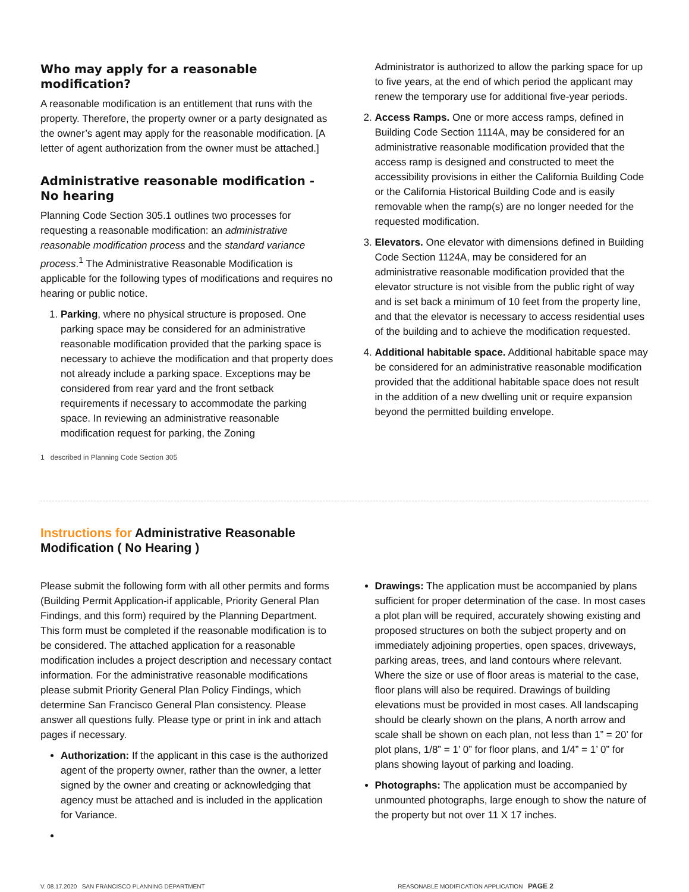Who may apply for a reasonable modification?
A reasonable modification is an entitlement that runs with the property. Therefore, the property owner or a party designated as the owner’s agent may apply for the reasonable modification. [A letter of agent authorization from the owner must be attached.]
Administrative reasonable modification - No hearing
Planning Code Section 305.1 outlines two processes for requesting a reasonable modification: an administrative reasonable modification process and the standard variance process.<sup>1</sup> The Administrative Reasonable Modification is applicable for the following types of modifications and requires no hearing or public notice.
1. Parking, where no physical structure is proposed. One parking space may be considered for an administrative reasonable modification provided that the parking space is necessary to achieve the modification and that property does not already include a parking space. Exceptions may be considered from rear yard and the front setback requirements if necessary to accommodate the parking space. In reviewing an administrative reasonable modification request for parking, the Zoning
1 described in Planning Code Section 305
Administrator is authorized to allow the parking space for up to five years, at the end of which period the applicant may renew the temporary use for additional five-year periods.
2. Access Ramps. One or more access ramps, defined in Building Code Section 1114A, may be considered for an administrative reasonable modification provided that the access ramp is designed and constructed to meet the accessibility provisions in either the California Building Code or the California Historical Building Code and is easily removable when the ramp(s) are no longer needed for the requested modification.
3. Elevators. One elevator with dimensions defined in Building Code Section 1124A, may be considered for an administrative reasonable modification provided that the elevator structure is not visible from the public right of way and is set back a minimum of 10 feet from the property line, and that the elevator is necessary to access residential uses of the building and to achieve the modification requested.
4. Additional habitable space. Additional habitable space may be considered for an administrative reasonable modification provided that the additional habitable space does not result in the addition of a new dwelling unit or require expansion beyond the permitted building envelope.
Instructions for Administrative Reasonable
Modification ( No Hearing )
Please submit the following form with all other permits and forms (Building Permit Application-if applicable, Priority General Plan Findings, and this form) required by the Planning Department. This form must be completed if the reasonable modification is to be considered. The attached application for a reasonable modification includes a project description and necessary contact information. For the administrative reasonable modifications please submit Priority General Plan Policy Findings, which determine San Francisco General Plan consistency. Please answer all questions fully. Please type or print in ink and attach pages if necessary.
Authorization: If the applicant in this case is the authorized agent of the property owner, rather than the owner, a letter signed by the owner and creating or acknowledging that agency must be attached and is included in the application for Variance.
Drawings: The application must be accompanied by plans sufficient for proper determination of the case. In most cases a plot plan will be required, accurately showing existing and proposed structures on both the subject property and on immediately adjoining properties, open spaces, driveways, parking areas, trees, and land contours where relevant. Where the size or use of floor areas is material to the case, floor plans will also be required. Drawings of building elevations must be provided in most cases. All landscaping should be clearly shown on the plans, A north arrow and scale shall be shown on each plan, not less than 1” = 20’ for plot plans, 1/8” = 1’ 0” for floor plans, and 1/4” = 1’ 0” for plans showing layout of parking and loading.
Photographs: The application must be accompanied by unmounted photographs, large enough to show the nature of the property but not over 11 X 17 inches.
V. 08.17.2020 SAN FRANCISCO PLANNING DEPARTMENT REASONABLE MODIFICATION APPLICATION PAGE 2